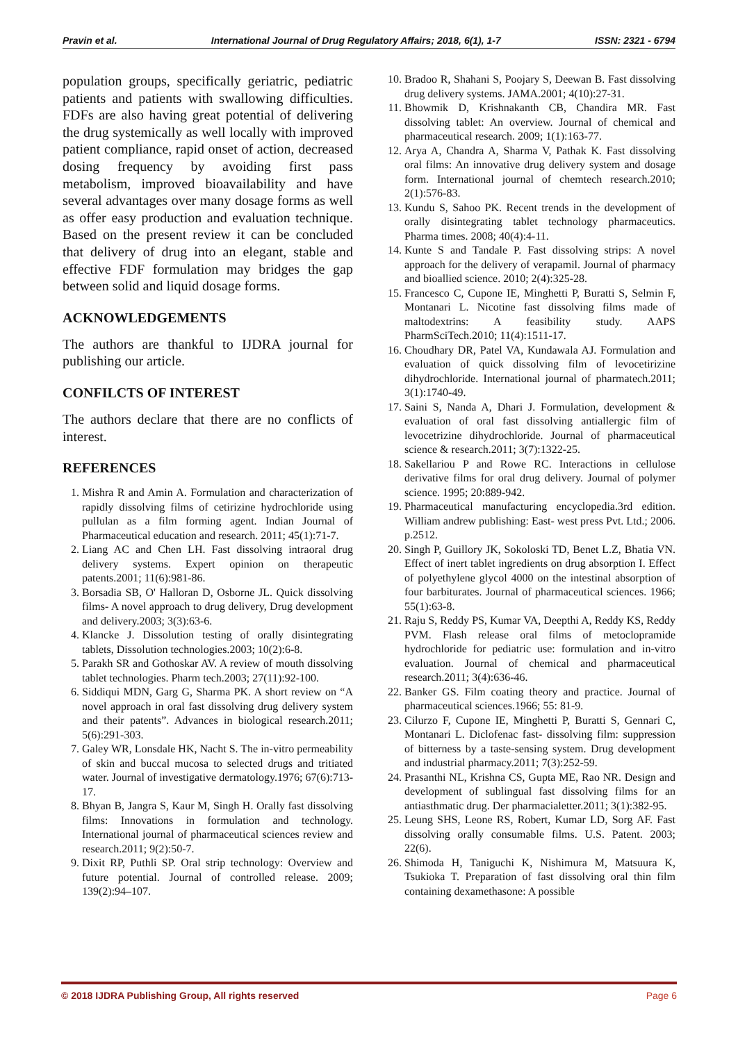Pravin et al. International Journal of Drug Regulatory Affairs; 2018, 6(1), 1-7
ISSN: 2321 - 6794
population groups, specifically geriatric, pediatric patients and patients with swallowing difficulties. FDFs are also having great potential of delivering the drug systemically as well locally with improved patient compliance, rapid onset of action, decreased dosing frequency by avoiding first pass metabolism, improved bioavailability and have several advantages over many dosage forms as well as offer easy production and evaluation technique. Based on the present review it can be concluded that delivery of drug into an elegant, stable and effective FDF formulation may bridges the gap between solid and liquid dosage forms.
ACKNOWLEDGEMENTS
The authors are thankful to IJDRA journal for publishing our article.
CONFILCTS OF INTEREST
The authors declare that there are no conflicts of interest.
REFERENCES
1. Mishra R and Amin A. Formulation and characterization of rapidly dissolving films of cetirizine hydrochloride using pullulan as a film forming agent. Indian Journal of Pharmaceutical education and research. 2011; 45(1):71-7.
2. Liang AC and Chen LH. Fast dissolving intraoral drug delivery systems. Expert opinion on therapeutic patents.2001; 11(6):981-86.
3. Borsadia SB, O' Halloran D, Osborne JL. Quick dissolving films- A novel approach to drug delivery, Drug development and delivery.2003; 3(3):63-6.
4. Klancke J. Dissolution testing of orally disintegrating tablets, Dissolution technologies.2003; 10(2):6-8.
5. Parakh SR and Gothoskar AV. A review of mouth dissolving tablet technologies. Pharm tech.2003; 27(11):92-100.
6. Siddiqui MDN, Garg G, Sharma PK. A short review on “A novel approach in oral fast dissolving drug delivery system and their patents”. Advances in biological research.2011; 5(6):291-303.
7. Galey WR, Lonsdale HK, Nacht S. The in-vitro permeability of skin and buccal mucosa to selected drugs and tritiated water. Journal of investigative dermatology.1976; 67(6):713-17.
8. Bhyan B, Jangra S, Kaur M, Singh H. Orally fast dissolving films: Innovations in formulation and technology. International journal of pharmaceutical sciences review and research.2011; 9(2):50-7.
9. Dixit RP, Puthli SP. Oral strip technology: Overview and future potential. Journal of controlled release. 2009; 139(2):94–107.
10. Bradoo R, Shahani S, Poojary S, Deewan B. Fast dissolving drug delivery systems. JAMA.2001; 4(10):27-31.
11. Bhowmik D, Krishnakanth CB, Chandira MR. Fast dissolving tablet: An overview. Journal of chemical and pharmaceutical research. 2009; 1(1):163-77.
12. Arya A, Chandra A, Sharma V, Pathak K. Fast dissolving oral films: An innovative drug delivery system and dosage form. International journal of chemtech research.2010; 2(1):576-83.
13. Kundu S, Sahoo PK. Recent trends in the development of orally disintegrating tablet technology pharmaceutics. Pharma times. 2008; 40(4):4-11.
14. Kunte S and Tandale P. Fast dissolving strips: A novel approach for the delivery of verapamil. Journal of pharmacy and bioallied science. 2010; 2(4):325-28.
15. Francesco C, Cupone IE, Minghetti P, Buratti S, Selmin F, Montanari L. Nicotine fast dissolving films made of maltodextrins: A feasibility study. AAPS PharmSciTech.2010; 11(4):1511-17.
16. Choudhary DR, Patel VA, Kundawala AJ. Formulation and evaluation of quick dissolving film of levocetirizine dihydrochloride. International journal of pharmatech.2011; 3(1):1740-49.
17. Saini S, Nanda A, Dhari J. Formulation, development & evaluation of oral fast dissolving antiallergic film of levocetrizine dihydrochloride. Journal of pharmaceutical science & research.2011; 3(7):1322-25.
18. Sakellariou P and Rowe RC. Interactions in cellulose derivative films for oral drug delivery. Journal of polymer science. 1995; 20:889-942.
19. Pharmaceutical manufacturing encyclopedia.3rd edition. William andrew publishing: East- west press Pvt. Ltd.; 2006. p.2512.
20. Singh P, Guillory JK, Sokoloski TD, Benet L.Z, Bhatia VN. Effect of inert tablet ingredients on drug absorption I. Effect of polyethylene glycol 4000 on the intestinal absorption of four barbiturates. Journal of pharmaceutical sciences. 1966; 55(1):63-8.
21. Raju S, Reddy PS, Kumar VA, Deepthi A, Reddy KS, Reddy PVM. Flash release oral films of metoclopramide hydrochloride for pediatric use: formulation and in-vitro evaluation. Journal of chemical and pharmaceutical research.2011; 3(4):636-46.
22. Banker GS. Film coating theory and practice. Journal of pharmaceutical sciences.1966; 55: 81-9.
23. Cilurzo F, Cupone IE, Minghetti P, Buratti S, Gennari C, Montanari L. Diclofenac fast- dissolving film: suppression of bitterness by a taste-sensing system. Drug development and industrial pharmacy.2011; 7(3):252-59.
24. Prasanthi NL, Krishna CS, Gupta ME, Rao NR. Design and development of sublingual fast dissolving films for an antiasthmatic drug. Der pharmacialetter.2011; 3(1):382-95.
25. Leung SHS, Leone RS, Robert, Kumar LD, Sorg AF. Fast dissolving orally consumable films. U.S. Patent. 2003; 22(6).
26. Shimoda H, Taniguchi K, Nishimura M, Matsuura K, Tsukioka T. Preparation of fast dissolving oral thin film containing dexamethasone: A possible
© 2018 IJDRA Publishing Group, All rights reserved Page 6